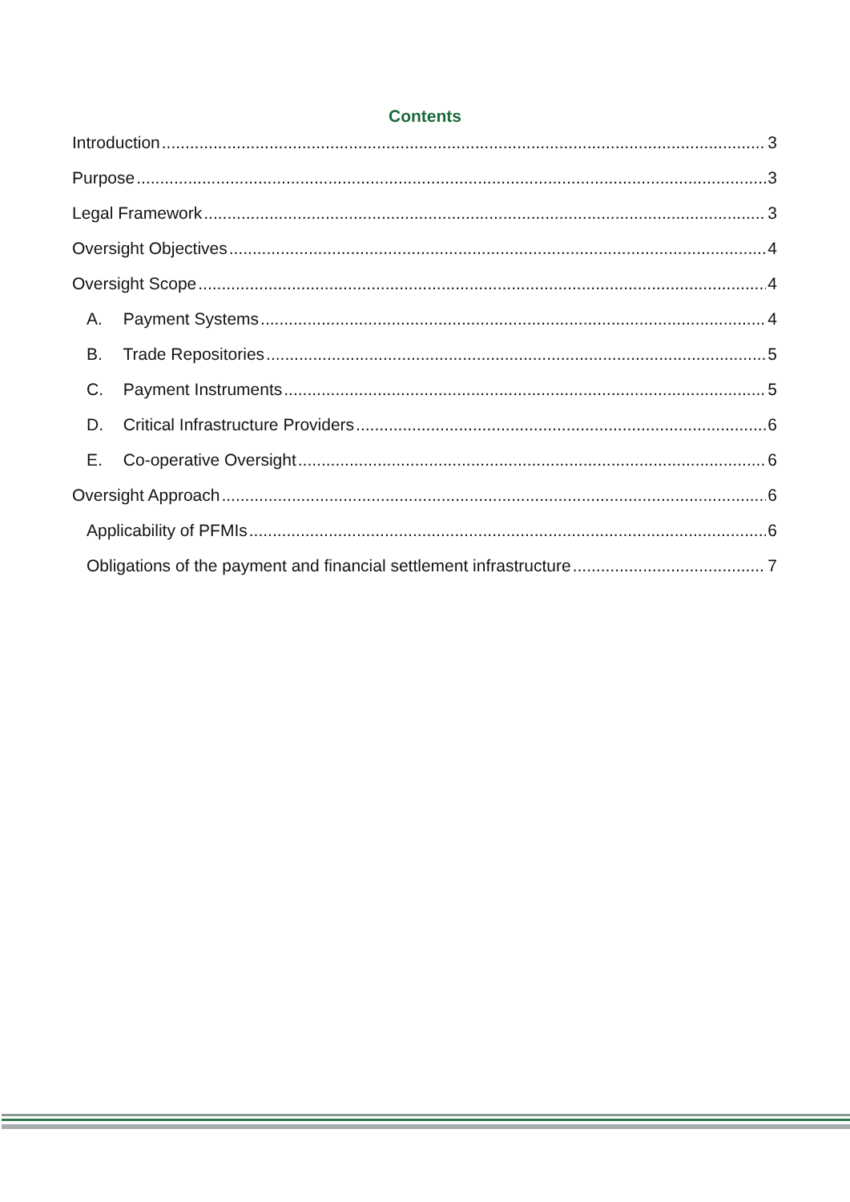Contents
Introduction 3
Purpose 3
Legal Framework 3
Oversight Objectives 4
Oversight Scope 4
A. Payment Systems 4
B. Trade Repositories 5
C. Payment Instruments 5
D. Critical Infrastructure Providers 6
E. Co-operative Oversight 6
Oversight Approach 6
Applicability of PFMIs 6
Obligations of the payment and financial settlement infrastructure 7